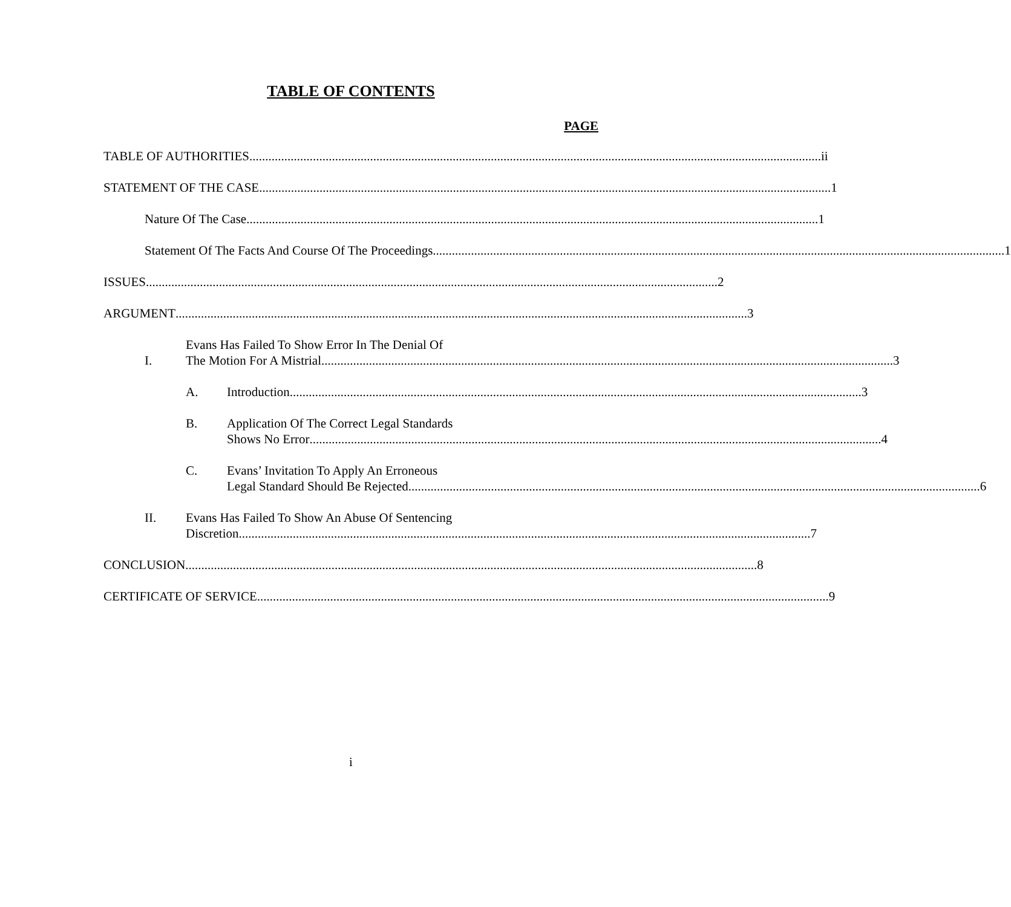TABLE OF CONTENTS
PAGE
TABLE OF AUTHORITIES ii
STATEMENT OF THE CASE 1
Nature Of The Case 1
Statement Of The Facts And Course Of The Proceedings 1
ISSUES 2
ARGUMENT 3
I.
Evans Has Failed To Show Error In The Denial Of
The Motion For A Mistrial 3
A.
Introduction 3
B.
Application Of The Correct Legal Standards
Shows No Error 4
C.
Evans’ Invitation To Apply An Erroneous
Legal Standard Should Be Rejected 6
II.
Evans Has Failed To Show An Abuse Of Sentencing
Discretion 7
CONCLUSION 8
CERTIFICATE OF SERVICE 9
i